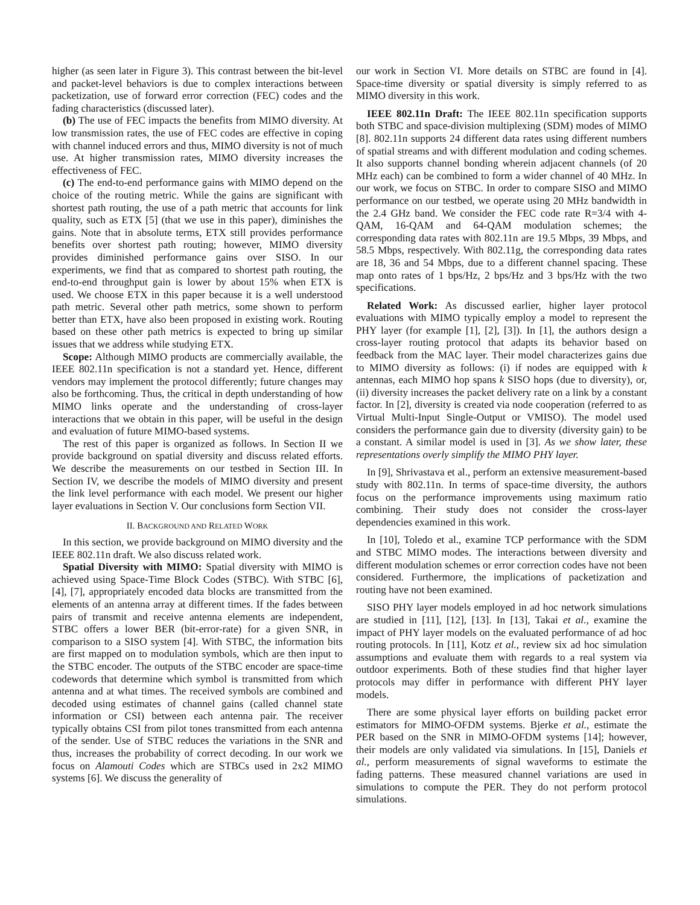higher (as seen later in Figure 3). This contrast between the bit-level and packet-level behaviors is due to complex interactions between packetization, use of forward error correction (FEC) codes and the fading characteristics (discussed later).
(b) The use of FEC impacts the benefits from MIMO diversity. At low transmission rates, the use of FEC codes are effective in coping with channel induced errors and thus, MIMO diversity is not of much use. At higher transmission rates, MIMO diversity increases the effectiveness of FEC.
(c) The end-to-end performance gains with MIMO depend on the choice of the routing metric. While the gains are significant with shortest path routing, the use of a path metric that accounts for link quality, such as ETX [5] (that we use in this paper), diminishes the gains. Note that in absolute terms, ETX still provides performance benefits over shortest path routing; however, MIMO diversity provides diminished performance gains over SISO. In our experiments, we find that as compared to shortest path routing, the end-to-end throughput gain is lower by about 15% when ETX is used. We choose ETX in this paper because it is a well understood path metric. Several other path metrics, some shown to perform better than ETX, have also been proposed in existing work. Routing based on these other path metrics is expected to bring up similar issues that we address while studying ETX.
Scope: Although MIMO products are commercially available, the IEEE 802.11n specification is not a standard yet. Hence, different vendors may implement the protocol differently; future changes may also be forthcoming. Thus, the critical in depth understanding of how MIMO links operate and the understanding of cross-layer interactions that we obtain in this paper, will be useful in the design and evaluation of future MIMO-based systems.
The rest of this paper is organized as follows. In Section II we provide background on spatial diversity and discuss related efforts. We describe the measurements on our testbed in Section III. In Section IV, we describe the models of MIMO diversity and present the link level performance with each model. We present our higher layer evaluations in Section V. Our conclusions form Section VII.
II. BACKGROUND AND RELATED WORK
In this section, we provide background on MIMO diversity and the IEEE 802.11n draft. We also discuss related work.
Spatial Diversity with MIMO: Spatial diversity with MIMO is achieved using Space-Time Block Codes (STBC). With STBC [6], [4], [7], appropriately encoded data blocks are transmitted from the elements of an antenna array at different times. If the fades between pairs of transmit and receive antenna elements are independent, STBC offers a lower BER (bit-error-rate) for a given SNR, in comparison to a SISO system [4]. With STBC, the information bits are first mapped on to modulation symbols, which are then input to the STBC encoder. The outputs of the STBC encoder are space-time codewords that determine which symbol is transmitted from which antenna and at what times. The received symbols are combined and decoded using estimates of channel gains (called channel state information or CSI) between each antenna pair. The receiver typically obtains CSI from pilot tones transmitted from each antenna of the sender. Use of STBC reduces the variations in the SNR and thus, increases the probability of correct decoding. In our work we focus on Alamouti Codes which are STBCs used in 2x2 MIMO systems [6]. We discuss the generality of
our work in Section VI. More details on STBC are found in [4]. Space-time diversity or spatial diversity is simply referred to as MIMO diversity in this work.
IEEE 802.11n Draft: The IEEE 802.11n specification supports both STBC and space-division multiplexing (SDM) modes of MIMO [8]. 802.11n supports 24 different data rates using different numbers of spatial streams and with different modulation and coding schemes. It also supports channel bonding wherein adjacent channels (of 20 MHz each) can be combined to form a wider channel of 40 MHz. In our work, we focus on STBC. In order to compare SISO and MIMO performance on our testbed, we operate using 20 MHz bandwidth in the 2.4 GHz band. We consider the FEC code rate R=3/4 with 4-QAM, 16-QAM and 64-QAM modulation schemes; the corresponding data rates with 802.11n are 19.5 Mbps, 39 Mbps, and 58.5 Mbps, respectively. With 802.11g, the corresponding data rates are 18, 36 and 54 Mbps, due to a different channel spacing. These map onto rates of 1 bps/Hz, 2 bps/Hz and 3 bps/Hz with the two specifications.
Related Work: As discussed earlier, higher layer protocol evaluations with MIMO typically employ a model to represent the PHY layer (for example [1], [2], [3]). In [1], the authors design a cross-layer routing protocol that adapts its behavior based on feedback from the MAC layer. Their model characterizes gains due to MIMO diversity as follows: (i) if nodes are equipped with k antennas, each MIMO hop spans k SISO hops (due to diversity), or, (ii) diversity increases the packet delivery rate on a link by a constant factor. In [2], diversity is created via node cooperation (referred to as Virtual Multi-Input Single-Output or VMISO). The model used considers the performance gain due to diversity (diversity gain) to be a constant. A similar model is used in [3]. As we show later, these representations overly simplify the MIMO PHY layer.
In [9], Shrivastava et al., perform an extensive measurement-based study with 802.11n. In terms of space-time diversity, the authors focus on the performance improvements using maximum ratio combining. Their study does not consider the cross-layer dependencies examined in this work.
In [10], Toledo et al., examine TCP performance with the SDM and STBC MIMO modes. The interactions between diversity and different modulation schemes or error correction codes have not been considered. Furthermore, the implications of packetization and routing have not been examined.
SISO PHY layer models employed in ad hoc network simulations are studied in [11], [12], [13]. In [13], Takai et al., examine the impact of PHY layer models on the evaluated performance of ad hoc routing protocols. In [11], Kotz et al., review six ad hoc simulation assumptions and evaluate them with regards to a real system via outdoor experiments. Both of these studies find that higher layer protocols may differ in performance with different PHY layer models.
There are some physical layer efforts on building packet error estimators for MIMO-OFDM systems. Bjerke et al., estimate the PER based on the SNR in MIMO-OFDM systems [14]; however, their models are only validated via simulations. In [15], Daniels et al., perform measurements of signal waveforms to estimate the fading patterns. These measured channel variations are used in simulations to compute the PER. They do not perform protocol simulations.